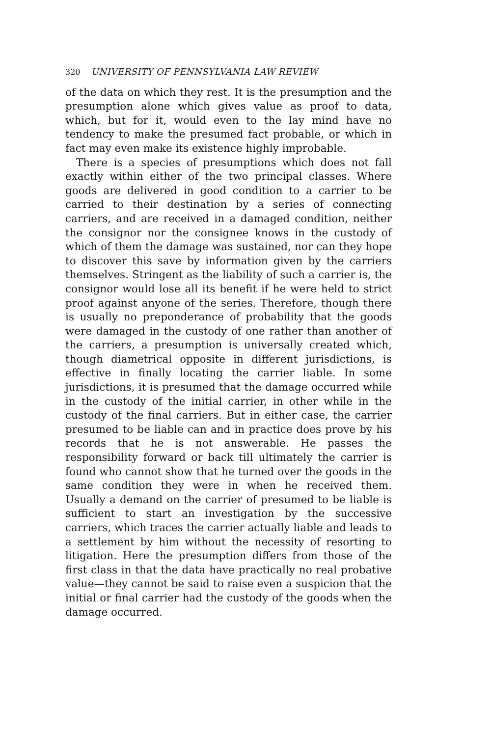320 UNIVERSITY OF PENNSYLVANIA LAW REVIEW
of the data on which they rest. It is the presumption and the presumption alone which gives value as proof to data, which, but for it, would even to the lay mind have no tendency to make the presumed fact probable, or which in fact may even make its existence highly improbable.
There is a species of presumptions which does not fall exactly within either of the two principal classes. Where goods are delivered in good condition to a carrier to be carried to their destination by a series of connecting carriers, and are received in a damaged condition, neither the consignor nor the consignee knows in the custody of which of them the damage was sustained, nor can they hope to discover this save by information given by the carriers themselves. Stringent as the liability of such a carrier is, the consignor would lose all its benefit if he were held to strict proof against anyone of the series. Therefore, though there is usually no preponderance of probability that the goods were damaged in the custody of one rather than another of the carriers, a presumption is universally created which, though diametrical opposite in different jurisdictions, is effective in finally locating the carrier liable. In some jurisdictions, it is presumed that the damage occurred while in the custody of the initial carrier, in other while in the custody of the final carriers. But in either case, the carrier presumed to be liable can and in practice does prove by his records that he is not answerable. He passes the responsibility forward or back till ultimately the carrier is found who cannot show that he turned over the goods in the same condition they were in when he received them. Usually a demand on the carrier of presumed to be liable is sufficient to start an investigation by the successive carriers, which traces the carrier actually liable and leads to a settlement by him without the necessity of resorting to litigation. Here the presumption differs from those of the first class in that the data have practically no real probative value—they cannot be said to raise even a suspicion that the initial or final carrier had the custody of the goods when the damage occurred.